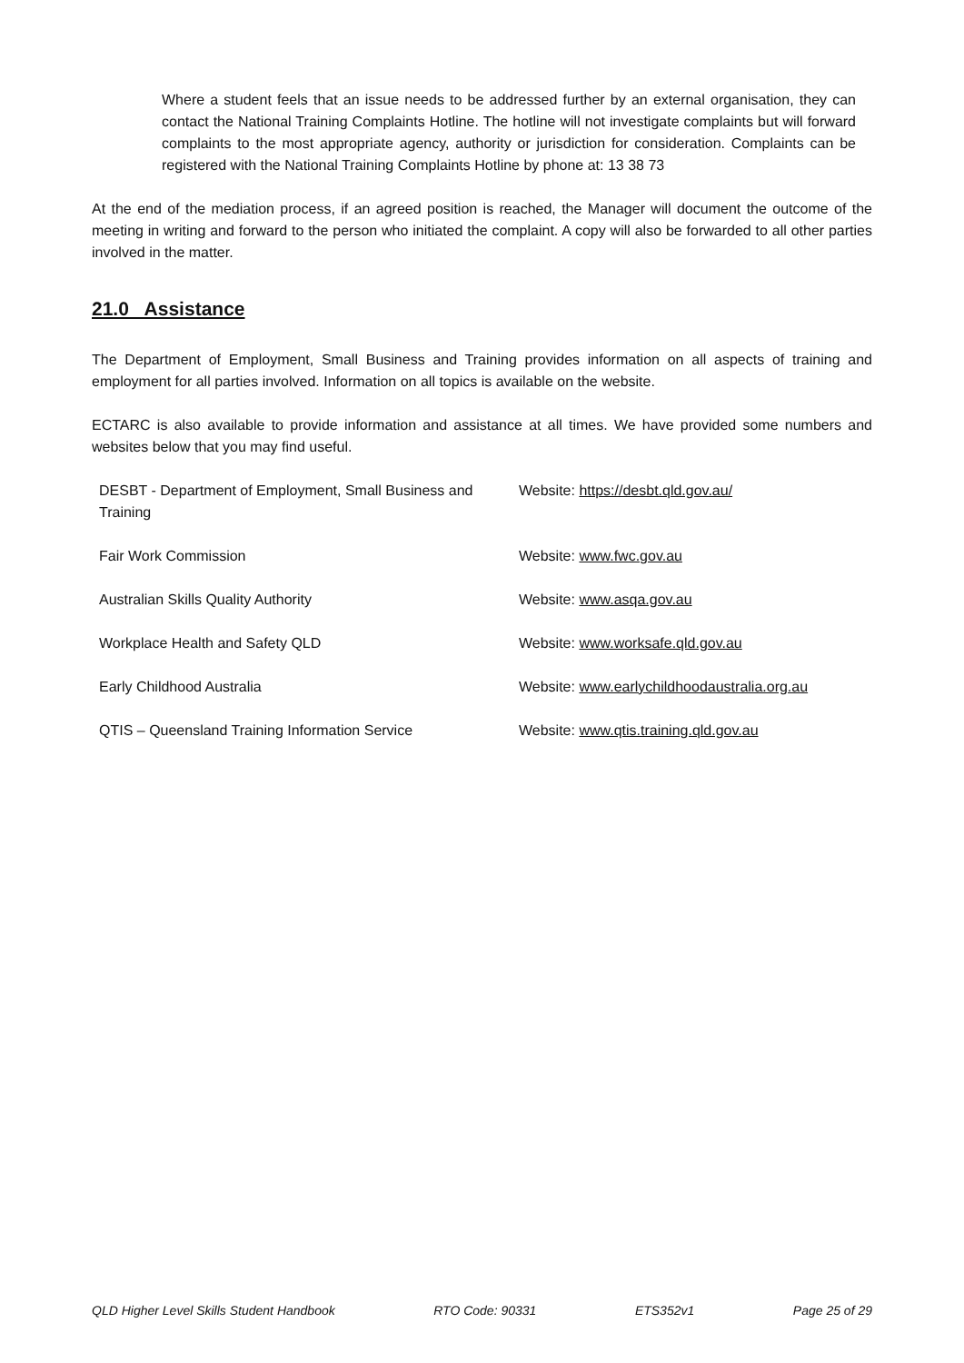Where a student feels that an issue needs to be addressed further by an external organisation, they can contact the National Training Complaints Hotline. The hotline will not investigate complaints but will forward complaints to the most appropriate agency, authority or jurisdiction for consideration. Complaints can be registered with the National Training Complaints Hotline by phone at: 13 38 73
At the end of the mediation process, if an agreed position is reached, the Manager will document the outcome of the meeting in writing and forward to the person who initiated the complaint. A copy will also be forwarded to all other parties involved in the matter.
21.0 Assistance
The Department of Employment, Small Business and Training provides information on all aspects of training and employment for all parties involved. Information on all topics is available on the website.
ECTARC is also available to provide information and assistance at all times. We have provided some numbers and websites below that you may find useful.
| DESBT - Department of Employment, Small Business and Training | Website: https://desbt.qld.gov.au/ |
| Fair Work Commission | Website: www.fwc.gov.au |
| Australian Skills Quality Authority | Website: www.asqa.gov.au |
| Workplace Health and Safety QLD | Website: www.worksafe.qld.gov.au |
| Early Childhood Australia | Website: www.earlychildhoodaustralia.org.au |
| QTIS – Queensland Training Information Service | Website: www.qtis.training.qld.gov.au |
QLD Higher Level Skills Student Handbook RTO Code: 90331 ETS352v1 Page 25 of 29